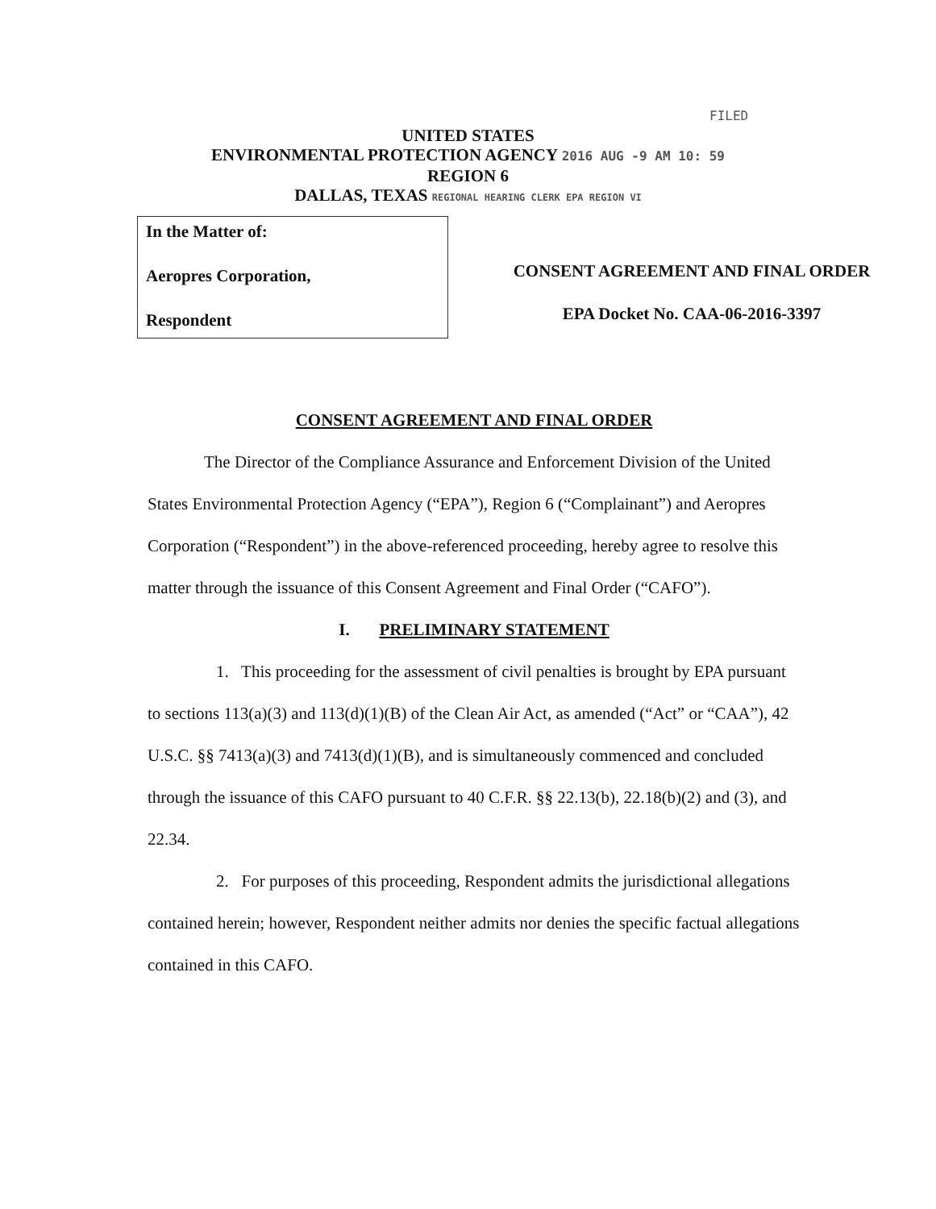FILED
UNITED STATES
ENVIRONMENTAL PROTECTION AGENCY 2016 AUG -9 AM 10: 59
REGION 6
DALLAS, TEXAS REGIONAL HEARING CLERK EPA REGION VI
In the Matter of:
Aeropres Corporation,
Respondent
CONSENT AGREEMENT AND FINAL ORDER
EPA Docket No. CAA-06-2016-3397
CONSENT AGREEMENT AND FINAL ORDER
The Director of the Compliance Assurance and Enforcement Division of the United States Environmental Protection Agency (“EPA”), Region 6 (“Complainant”) and Aeropres Corporation (“Respondent”) in the above-referenced proceeding, hereby agree to resolve this matter through the issuance of this Consent Agreement and Final Order (“CAFO”).
I. PRELIMINARY STATEMENT
1. This proceeding for the assessment of civil penalties is brought by EPA pursuant to sections 113(a)(3) and 113(d)(1)(B) of the Clean Air Act, as amended (“Act” or “CAA”), 42 U.S.C. §§ 7413(a)(3) and 7413(d)(1)(B), and is simultaneously commenced and concluded through the issuance of this CAFO pursuant to 40 C.F.R. §§ 22.13(b), 22.18(b)(2) and (3), and 22.34.
2. For purposes of this proceeding, Respondent admits the jurisdictional allegations contained herein; however, Respondent neither admits nor denies the specific factual allegations contained in this CAFO.